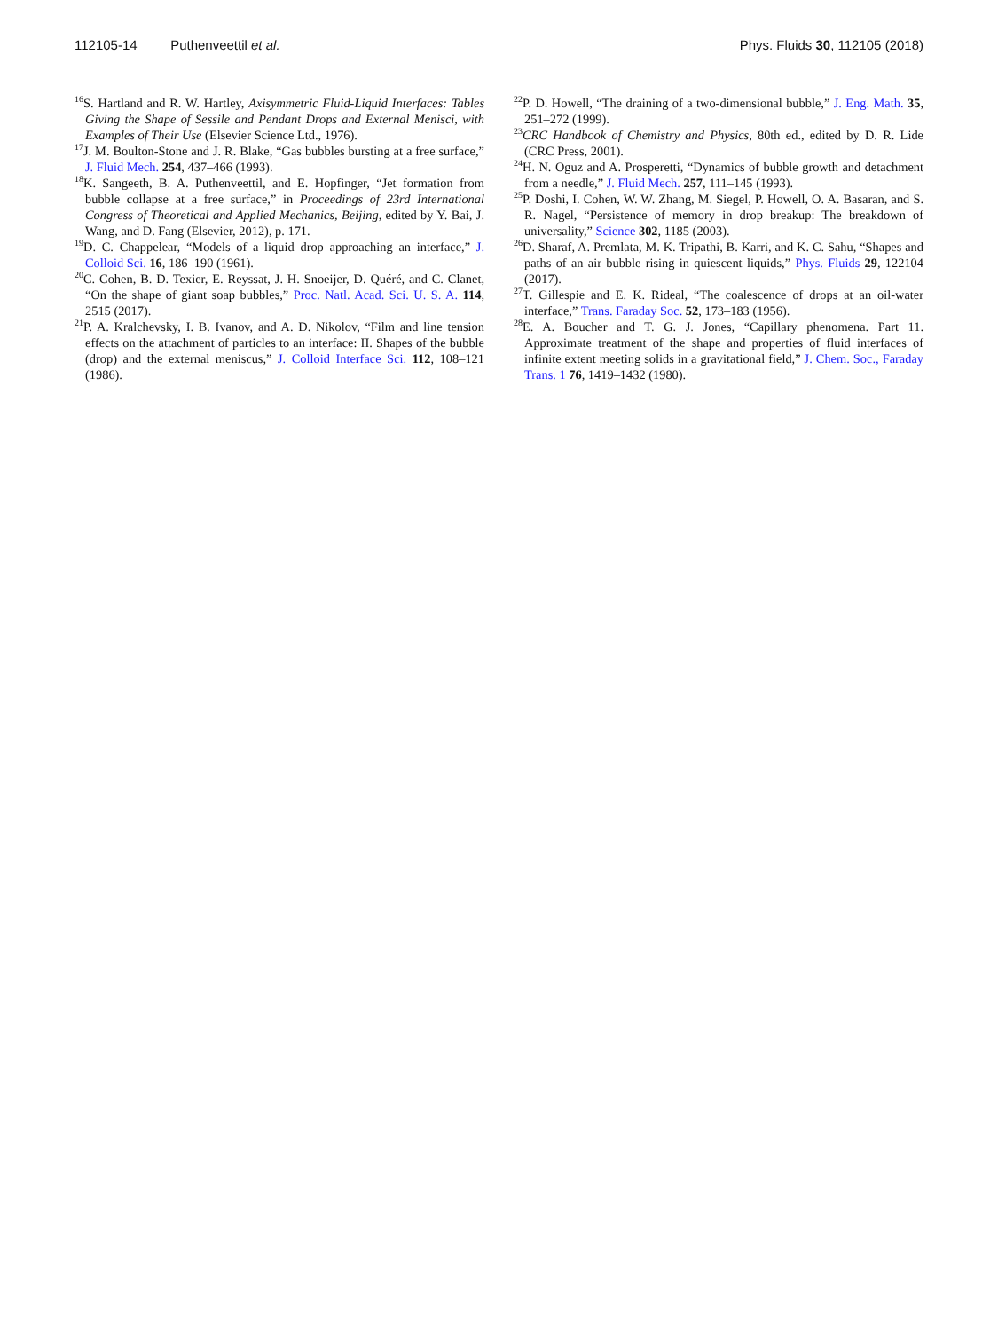112105-14 Puthenveettil et al.
Phys. Fluids 30, 112105 (2018)
<sup>16</sup>S. Hartland and R. W. Hartley, Axisymmetric Fluid-Liquid Interfaces: Tables Giving the Shape of Sessile and Pendant Drops and External Menisci, with Examples of Their Use (Elsevier Science Ltd., 1976).
<sup>17</sup> J. M. Boulton-Stone and J. R. Blake, “Gas bubbles bursting at a free surface,” J. Fluid Mech. 254, 437–466 (1993).
<sup>18</sup> K. Sangeeth, B. A. Puthenveettil, and E. Hopfinger, “Jet formation from bubble collapse at a free surface,” in Proceedings of 23rd International Congress of Theoretical and Applied Mechanics, Beijing, edited by Y. Bai, J. Wang, and D. Fang (Elsevier, 2012), p. 171.
<sup>19</sup> D. C. Chappelear, “Models of a liquid drop approaching an interface,” J. Colloid Sci. 16, 186–190 (1961).
<sup>20</sup>C. Cohen, B. D. Texier, E. Reyssat, J. H. Snoeijer, D. Quéré, and C. Clanet, “On the shape of giant soap bubbles,” Proc. Natl. Acad. Sci. U. S. A. 114, 2515 (2017).
<sup>21</sup>P. A. Kralchevsky, I. B. Ivanov, and A. D. Nikolov, “Film and line tension effects on the attachment of particles to an interface: II. Shapes of the bubble (drop) and the external meniscus,” J. Colloid Interface Sci. 112, 108–121 (1986).
<sup>22</sup>P. D. Howell, “The draining of a two-dimensional bubble,” J. Eng. Math. 35, 251–272 (1999).
<sup>23</sup>CRC Handbook of Chemistry and Physics, 80th ed., edited by D. R. Lide (CRC Press, 2001).
<sup>24</sup>H. N. Oguz and A. Prosperetti, “Dynamics of bubble growth and detachment from a needle,” J. Fluid Mech. 257, 111–145 (1993).
<sup>25</sup>P. Doshi, I. Cohen, W. W. Zhang, M. Siegel, P. Howell, O. A. Basaran, and S. R. Nagel, “Persistence of memory in drop breakup: The breakdown of universality,” Science 302, 1185 (2003).
<sup>26</sup> D. Sharaf, A. Premlata, M. K. Tripathi, B. Karri, and K. C. Sahu, “Shapes and paths of an air bubble rising in quiescent liquids,” Phys. Fluids 29, 122104 (2017).
<sup>27</sup> T. Gillespie and E. K. Rideal, “The coalescence of drops at an oil-water interface,” Trans. Faraday Soc. 52, 173–183 (1956).
<sup>28</sup> E. A. Boucher and T. G. J. Jones, “Capillary phenomena. Part 11. Approximate treatment of the shape and properties of fluid interfaces of infinite extent meeting solids in a gravitational field,” J. Chem. Soc., Faraday Trans. 1 76, 1419–1432 (1980).